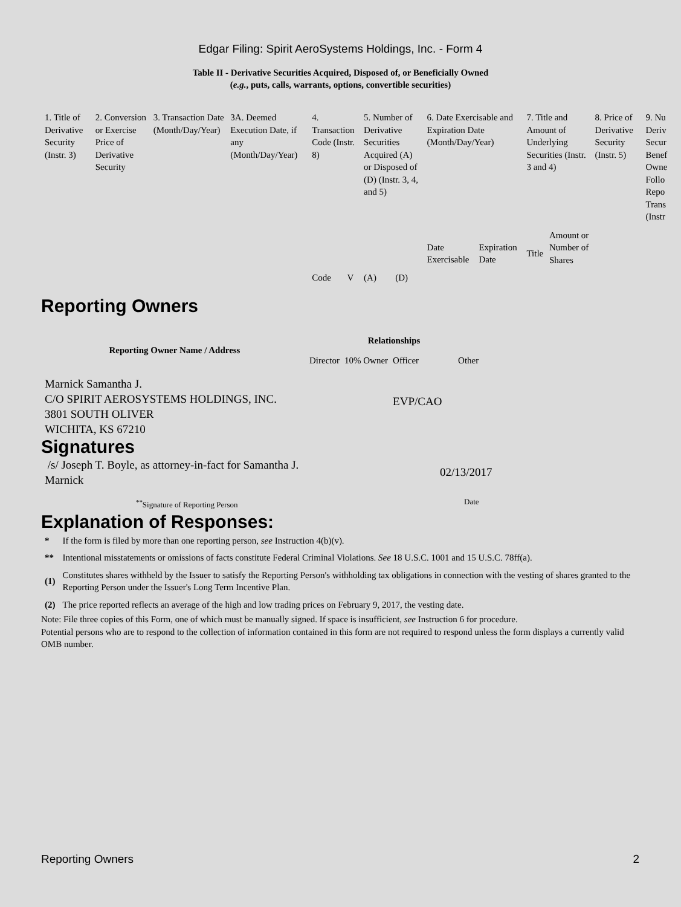Edgar Filing: Spirit AeroSystems Holdings, Inc. - Form 4
Table II - Derivative Securities Acquired, Disposed of, or Beneficially Owned
(e.g., puts, calls, warrants, options, convertible securities)
| 1. Title of Derivative Security (Instr. 3) | 2. Conversion or Exercise Price of Derivative Security | 3. Transaction Date (Month/Day/Year) | 3A. Deemed Execution Date, if any (Month/Day/Year) | 4. Transaction Code (Instr. 8) | | 5. Number of Derivative Securities Acquired (A) or Disposed of (D) (Instr. 3, 4, and 5) | | 6. Date Exercisable and Expiration Date (Month/Day/Year) | | 7. Title and Amount of Underlying Securities (Instr. 3 and 4) | | 8. Price of Derivative Security (Instr. 5) | 9. Nu Deriv Secur Benef Owne Follo Repo Trans (Instr |
| | | | | Code | V | (A) | (D) | Date Exercisable | Expiration Date | Title | Amount or Number of Shares | | |
Reporting Owners
| Reporting Owner Name / Address | Relationships | | | |
| --- | --- | --- | --- | --- |
| | Director | 10% Owner | Officer | Other |
| Marnick Samantha J. C/O SPIRIT AEROSYSTEMS HOLDINGS, INC. 3801 SOUTH OLIVER WICHITA, KS 67210 | | | EVP/CAO | |
Signatures
| /s/ Joseph T. Boyle, as attorney-in-fact for Samantha J. Marnick | 02/13/2017 |
| <sup>**</sup> Signature of Reporting Person | Date |
Explanation of Responses:
| * | If the form is filed by more than one reporting person, see Instruction 4(b)(v). |
| ** | Intentional misstatements or omissions of facts constitute Federal Criminal Violations. See 18 U.S.C. 1001 and 15 U.S.C. 78ff(a). |
| (1) | Constitutes shares withheld by the Issuer to satisfy the Reporting Person's withholding tax obligations in connection with the vesting of shares granted to the Reporting Person under the Issuer's Long Term Incentive Plan. |
| (2) | The price reported reflects an average of the high and low trading prices on February 9, 2017, the vesting date. |
Note: File three copies of this Form, one of which must be manually signed. If space is insufficient, see Instruction 6 for procedure.
Potential persons who are to respond to the collection of information contained in this form are not required to respond unless the form displays a currently valid OMB number.
Reporting Owners 2